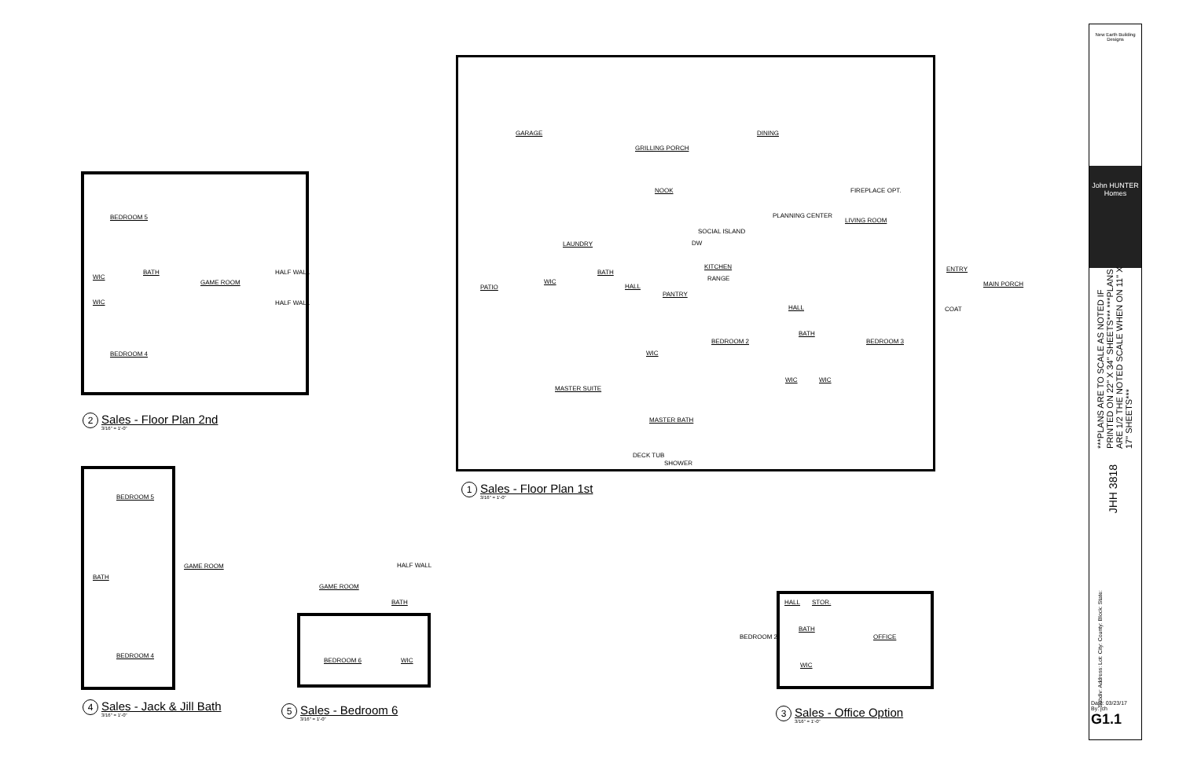BEDROOM 5
GAME ROOM
BATH
WIC
WIC
HALF WALL
HALF WALL
BEDROOM 4
2
Sales - Floor Plan 2nd
3/16" = 1'-0"
GARAGE
GRILLING PORCH
DINING
NOOK FIREPLACE OPT.
LIVING ROOM
PLANNING CENTER
SOCIAL ISLAND
DW
LAUNDRY
KITCHEN
RANGE
BATH
WIC
PATIO HALL
PANTRY
ENTRY
MAIN PORCH
COAT
HALL
BATH
BEDROOM 2 BEDROOM 3
WIC
WIC WIC
MASTER SUITE
MASTER BATH
DECK TUB
SHOWER
1
Sales - Floor Plan 1st
3/16" = 1'-0"
BEDROOM 5
GAME ROOM
BATH
BEDROOM 4
4
Sales - Jack & Jill Bath
3/16" = 1'-0"
HALF WALL
GAME ROOM
BATH
BEDROOM 6 WIC
5
Sales - Bedroom 6
3/16" = 1'-0"
HALL STOR.
BATH
BEDROOM 2 OFFICE
WIC
3
Sales - Office Option
3/16" = 1'-0"
New Earth Building Designs
John HUNTER Homes
***PLANS ARE TO SCALE AS NOTED IF PRINTED ON 22" X 34" SHEETS*** ***PLANS ARE 1/2 THE NOTED SCALE WHEN ON 11" X 17" SHEETS***
JHH 3818
Subdiv: Address: Lot: City: County: Block: State:
Date: 03/23/17
By: jch
G1.1